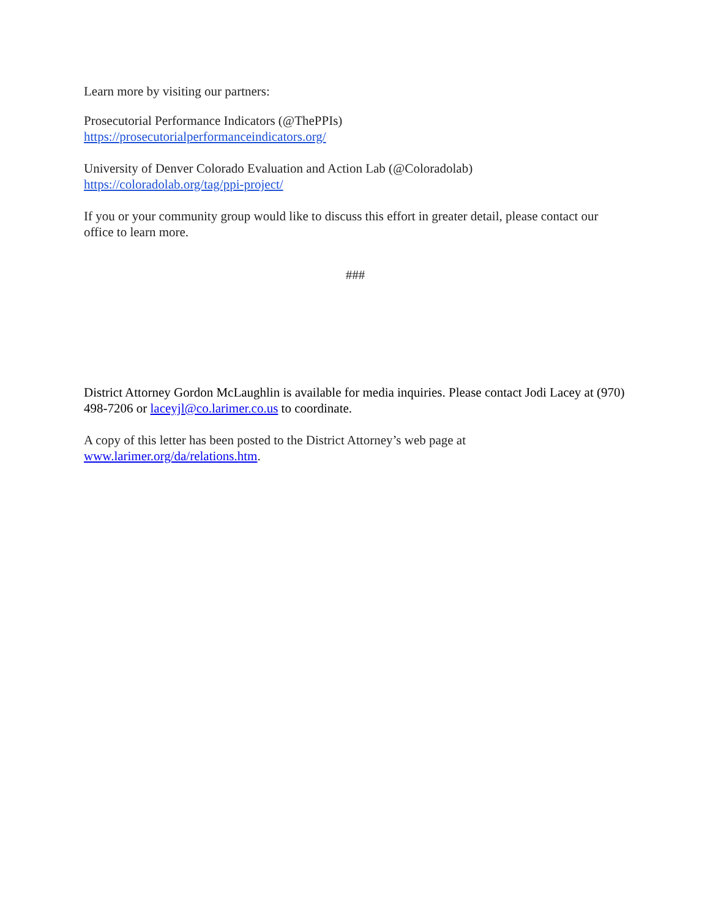Learn more by visiting our partners:
Prosecutorial Performance Indicators (@ThePPIs)
https://prosecutorialperformanceindicators.org/
University of Denver Colorado Evaluation and Action Lab (@Coloradolab)
https://coloradolab.org/tag/ppi-project/
If you or your community group would like to discuss this effort in greater detail, please contact our office to learn more.
###
District Attorney Gordon McLaughlin is available for media inquiries. Please contact Jodi Lacey at (970) 498-7206 or laceyjl@co.larimer.co.us to coordinate.
A copy of this letter has been posted to the District Attorney’s web page at
www.larimer.org/da/relations.htm.